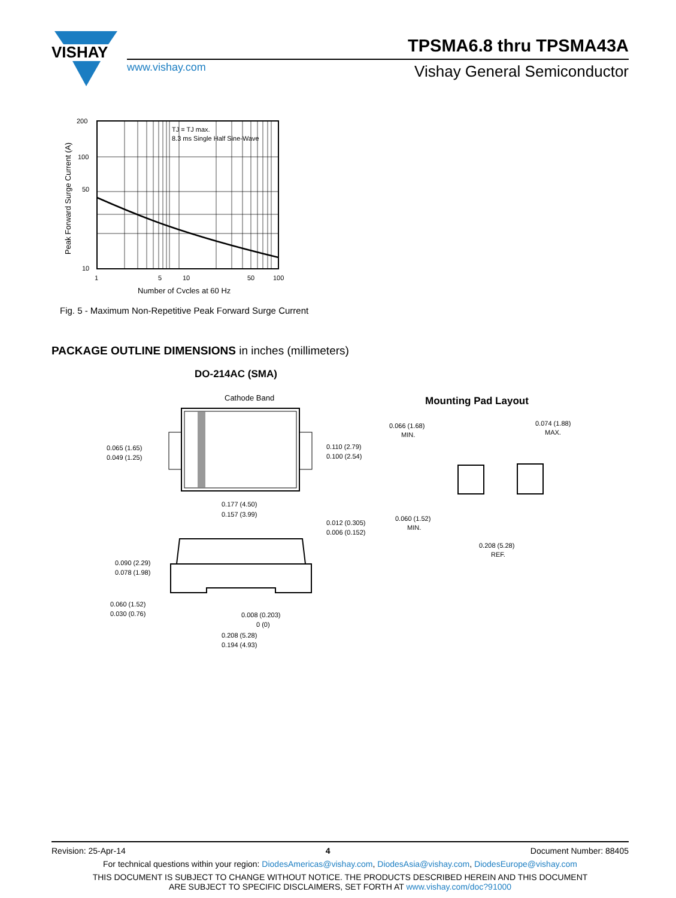VISHAY
TPSMA6.8 thru TPSMA43A
www.vishay.com Vishay General Semiconductor
200
100
50
10
1
5
10
50
100
TJ = TJ max.
8.3 ms Single Half Sine-Wave
Number of Cycles at 60 Hz
Peak Forward Surge Current (A)
Fig. 5 - Maximum Non-Repetitive Peak Forward Surge Current
PACKAGE OUTLINE DIMENSIONS in inches (millimeters)
DO-214AC (SMA)
Mounting Pad Layout
Cathode Band
0.065 (1.65)
0.049 (1.25)
0.110 (2.79)
0.100 (2.54)
0.177 (4.50)
0.157 (3.99)
0.012 (0.305)
0.006 (0.152)
0.090 (2.29)
0.078 (1.98)
0.060 (1.52)
0.030 (0.76)
0.008 (0.203)
0 (0)
0.208 (5.28)
0.194 (4.93)
0.066 (1.68)
MIN.
0.074 (1.88)
MAX.
0.060 (1.52)
MIN.
0.208 (5.28)
REF.
Revision: 25-Apr-14 4 Document Number: 88405
For technical questions within your region: DiodesAmericas@vishay.com, DiodesAsia@vishay.com, DiodesEurope@vishay.com
THIS DOCUMENT IS SUBJECT TO CHANGE WITHOUT NOTICE. THE PRODUCTS DESCRIBED HEREIN AND THIS DOCUMENT
ARE SUBJECT TO SPECIFIC DISCLAIMERS, SET FORTH AT www.vishay.com/doc?91000